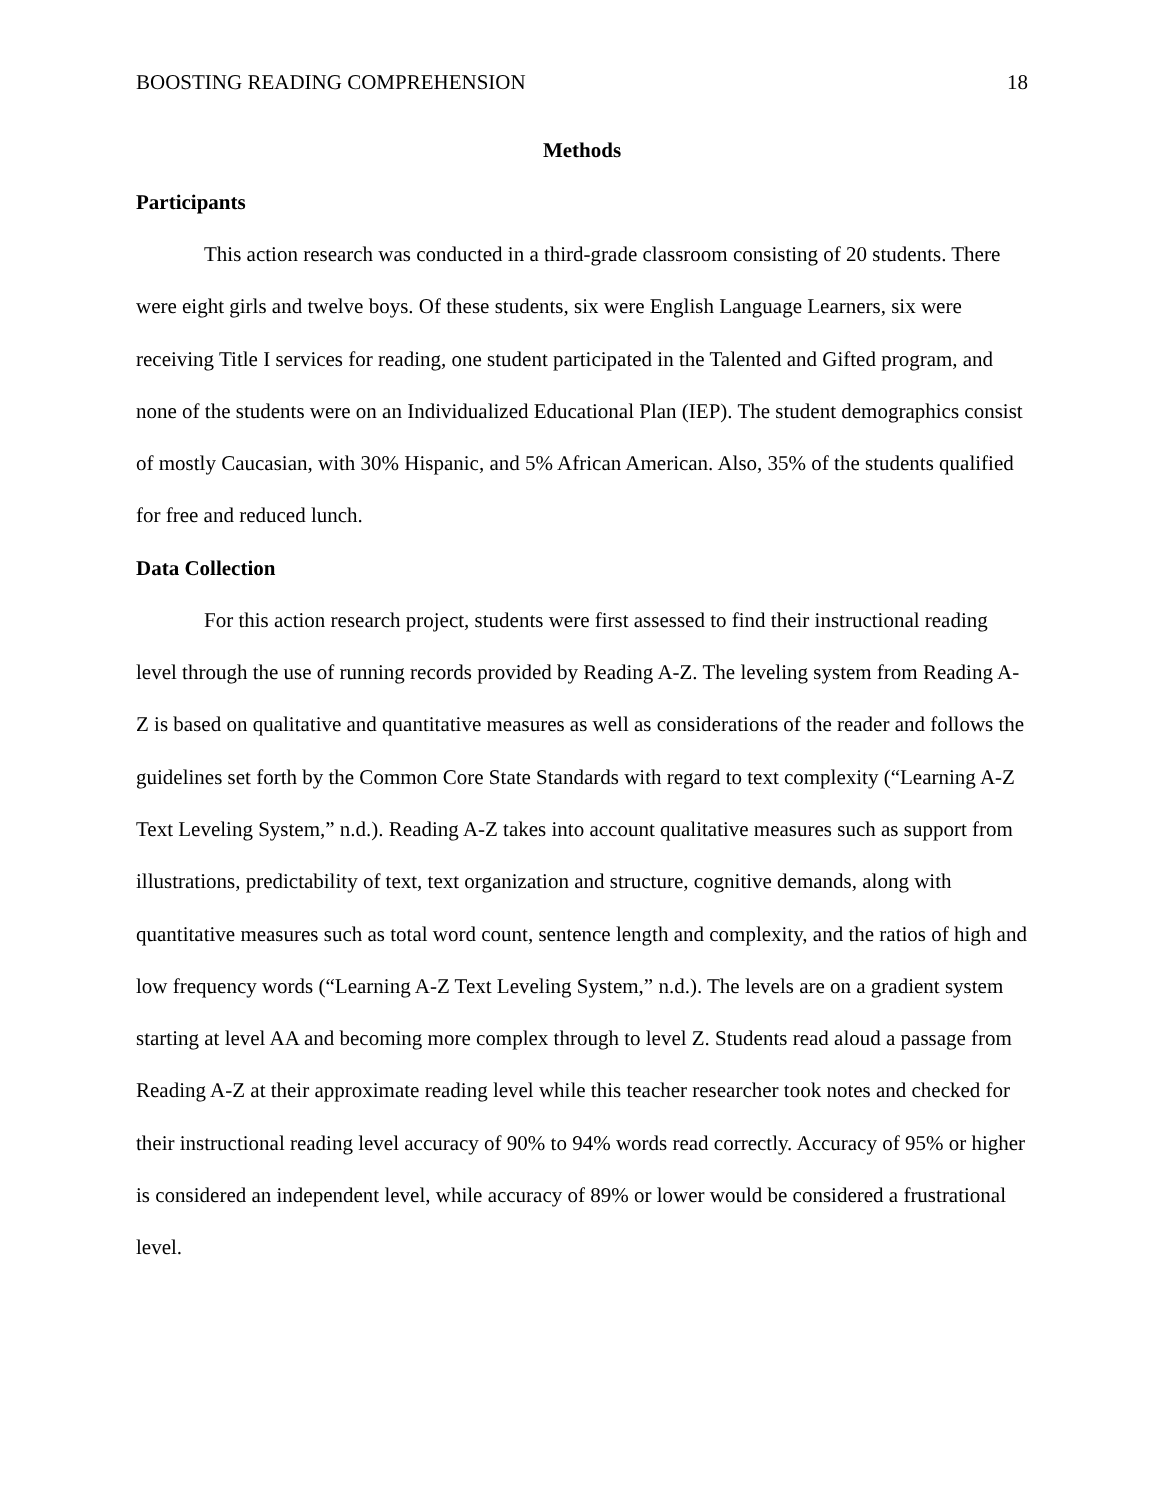BOOSTING READING COMPREHENSION 18
Methods
Participants
This action research was conducted in a third-grade classroom consisting of 20 students. There were eight girls and twelve boys. Of these students, six were English Language Learners, six were receiving Title I services for reading, one student participated in the Talented and Gifted program, and none of the students were on an Individualized Educational Plan (IEP). The student demographics consist of mostly Caucasian, with 30% Hispanic, and 5% African American. Also, 35% of the students qualified for free and reduced lunch.
Data Collection
For this action research project, students were first assessed to find their instructional reading level through the use of running records provided by Reading A-Z. The leveling system from Reading A-Z is based on qualitative and quantitative measures as well as considerations of the reader and follows the guidelines set forth by the Common Core State Standards with regard to text complexity (“Learning A-Z Text Leveling System,” n.d.). Reading A-Z takes into account qualitative measures such as support from illustrations, predictability of text, text organization and structure, cognitive demands, along with quantitative measures such as total word count, sentence length and complexity, and the ratios of high and low frequency words (“Learning A-Z Text Leveling System,” n.d.). The levels are on a gradient system starting at level AA and becoming more complex through to level Z. Students read aloud a passage from Reading A-Z at their approximate reading level while this teacher researcher took notes and checked for their instructional reading level accuracy of 90% to 94% words read correctly. Accuracy of 95% or higher is considered an independent level, while accuracy of 89% or lower would be considered a frustrational level.